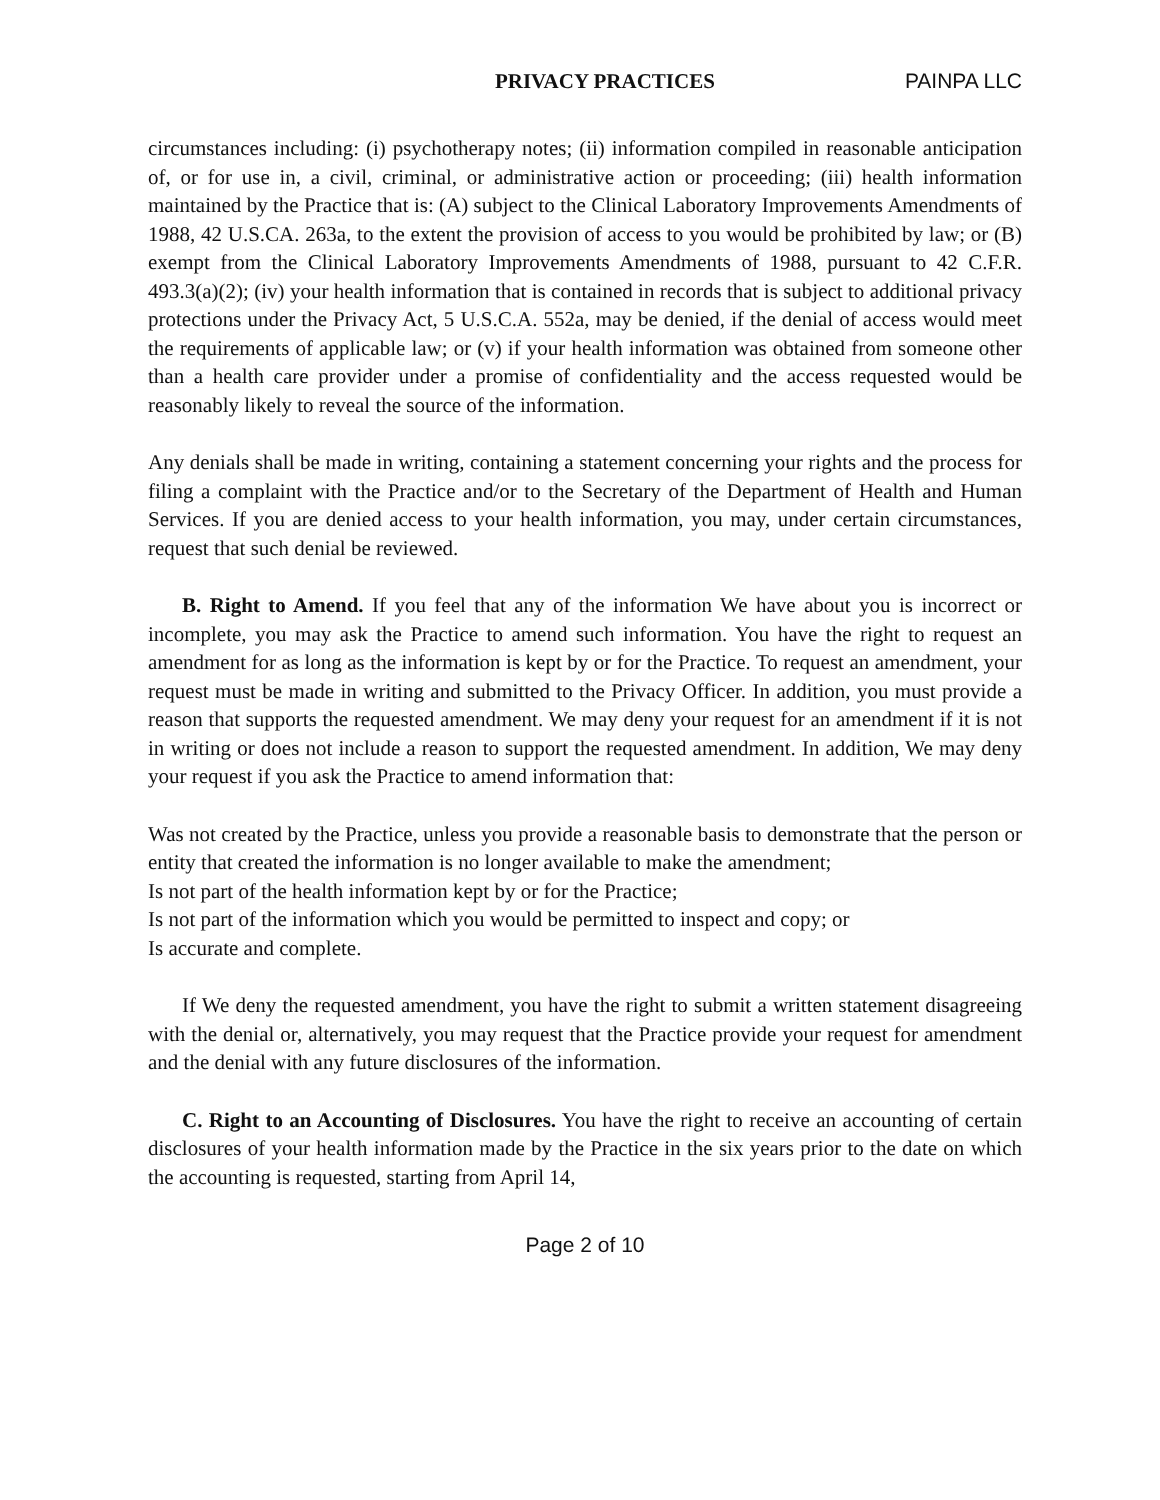PRIVACY PRACTICES PAINPA LLC
circumstances including: (i) psychotherapy notes; (ii) information compiled in reasonable anticipation of, or for use in, a civil, criminal, or administrative action or proceeding; (iii) health information maintained by the Practice that is: (A) subject to the Clinical Laboratory Improvements Amendments of 1988, 42 U.S.CA. 263a, to the extent the provision of access to you would be prohibited by law; or (B) exempt from the Clinical Laboratory Improvements Amendments of 1988, pursuant to 42 C.F.R. 493.3(a)(2); (iv) your health information that is contained in records that is subject to additional privacy protections under the Privacy Act, 5 U.S.C.A. 552a, may be denied, if the denial of access would meet the requirements of applicable law; or (v) if your health information was obtained from someone other than a health care provider under a promise of confidentiality and the access requested would be reasonably likely to reveal the source of the information.
Any denials shall be made in writing, containing a statement concerning your rights and the process for filing a complaint with the Practice and/or to the Secretary of the Department of Health and Human Services. If you are denied access to your health information, you may, under certain circumstances, request that such denial be reviewed.
B. Right to Amend. If you feel that any of the information We have about you is incorrect or incomplete, you may ask the Practice to amend such information. You have the right to request an amendment for as long as the information is kept by or for the Practice. To request an amendment, your request must be made in writing and submitted to the Privacy Officer. In addition, you must provide a reason that supports the requested amendment. We may deny your request for an amendment if it is not in writing or does not include a reason to support the requested amendment. In addition, We may deny your request if you ask the Practice to amend information that:
Was not created by the Practice, unless you provide a reasonable basis to demonstrate that the person or entity that created the information is no longer available to make the amendment;
Is not part of the health information kept by or for the Practice;
Is not part of the information which you would be permitted to inspect and copy; or
Is accurate and complete.
If We deny the requested amendment, you have the right to submit a written statement disagreeing with the denial or, alternatively, you may request that the Practice provide your request for amendment and the denial with any future disclosures of the information.
C. Right to an Accounting of Disclosures. You have the right to receive an accounting of certain disclosures of your health information made by the Practice in the six years prior to the date on which the accounting is requested, starting from April 14,
Page 2 of 10